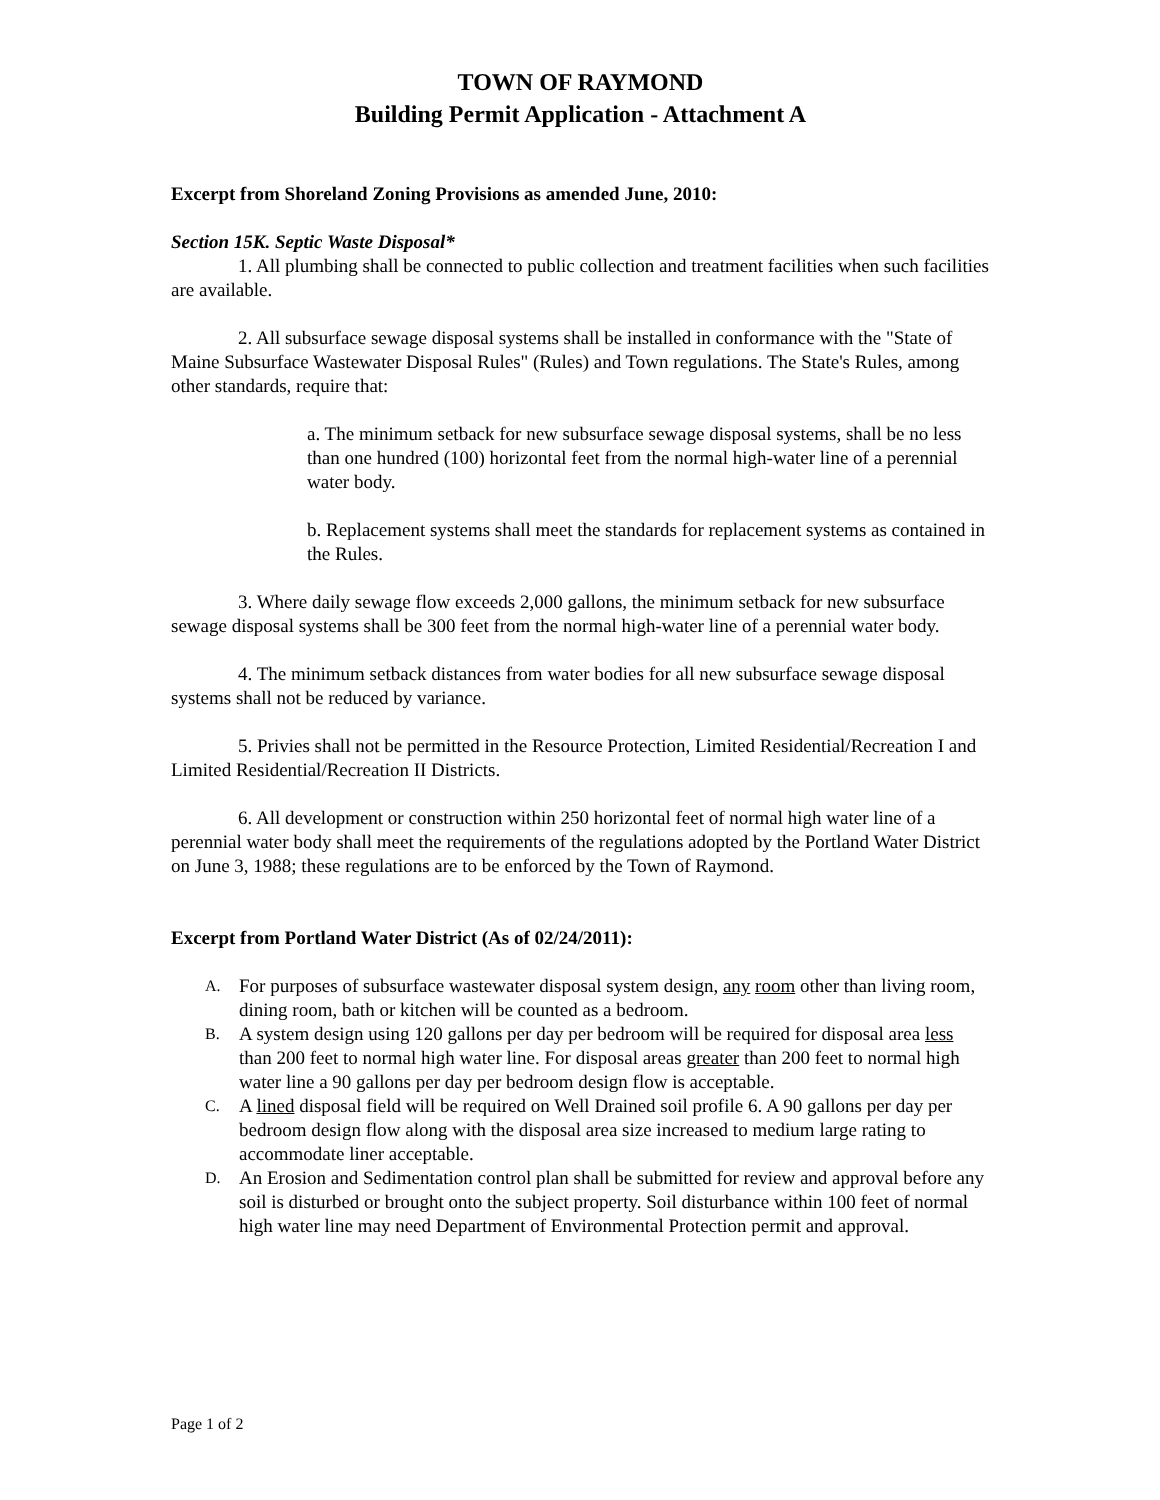TOWN OF RAYMOND
Building Permit Application - Attachment A
Excerpt from Shoreland Zoning Provisions as amended June, 2010:
Section 15K. Septic Waste Disposal*
1. All plumbing shall be connected to public collection and treatment facilities when such facilities are available.
2. All subsurface sewage disposal systems shall be installed in conformance with the "State of Maine Subsurface Wastewater Disposal Rules" (Rules) and Town regulations. The State's Rules, among other standards, require that:
a. The minimum setback for new subsurface sewage disposal systems, shall be no less than one hundred (100) horizontal feet from the normal high-water line of a perennial water body.
b. Replacement systems shall meet the standards for replacement systems as contained in the Rules.
3. Where daily sewage flow exceeds 2,000 gallons, the minimum setback for new subsurface sewage disposal systems shall be 300 feet from the normal high-water line of a perennial water body.
4. The minimum setback distances from water bodies for all new subsurface sewage disposal systems shall not be reduced by variance.
5. Privies shall not be permitted in the Resource Protection, Limited Residential/Recreation I and Limited Residential/Recreation II Districts.
6. All development or construction within 250 horizontal feet of normal high water line of a perennial water body shall meet the requirements of the regulations adopted by the Portland Water District on June 3, 1988; these regulations are to be enforced by the Town of Raymond.
Excerpt from Portland Water District (As of 02/24/2011):
A. For purposes of subsurface wastewater disposal system design, any room other than living room, dining room, bath or kitchen will be counted as a bedroom.
B. A system design using 120 gallons per day per bedroom will be required for disposal area less than 200 feet to normal high water line. For disposal areas greater than 200 feet to normal high water line a 90 gallons per day per bedroom design flow is acceptable.
C. A lined disposal field will be required on Well Drained soil profile 6. A 90 gallons per day per bedroom design flow along with the disposal area size increased to medium large rating to accommodate liner acceptable.
D. An Erosion and Sedimentation control plan shall be submitted for review and approval before any soil is disturbed or brought onto the subject property. Soil disturbance within 100 feet of normal high water line may need Department of Environmental Protection permit and approval.
Page 1 of 2